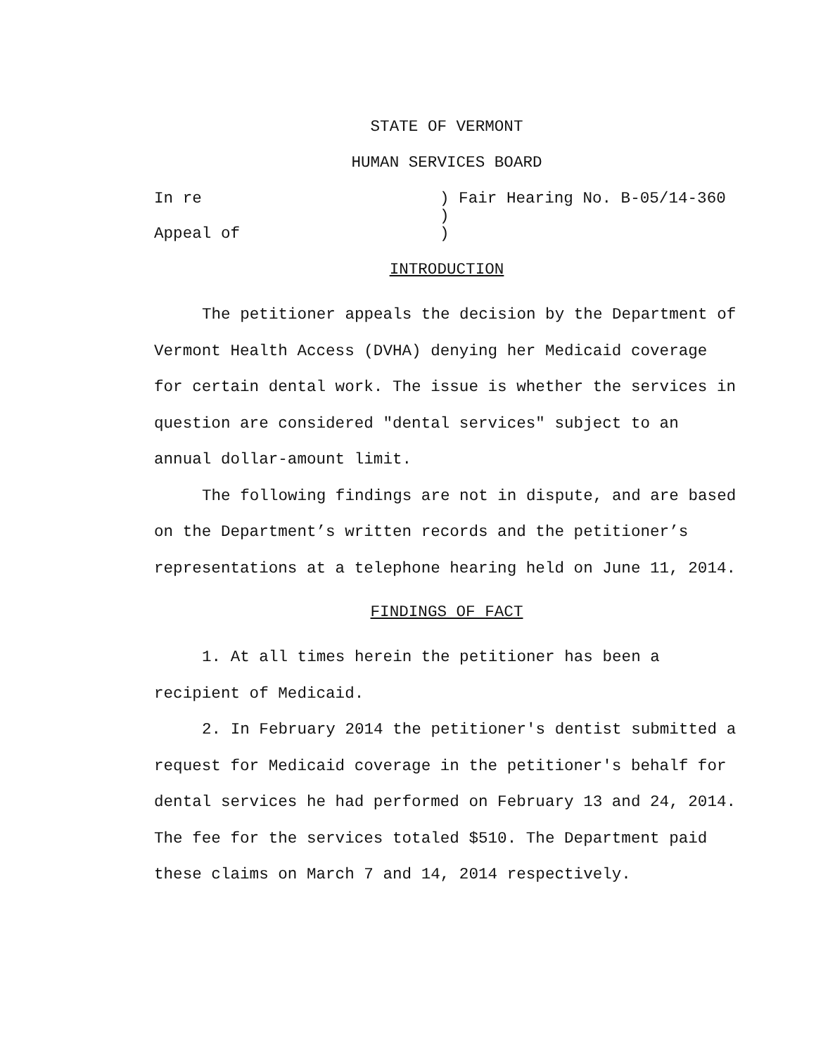STATE OF VERMONT
HUMAN SERVICES BOARD
In re
) Fair Hearing No. B-05/14-360
)
Appeal of
)
INTRODUCTION
The petitioner appeals the decision by the Department of Vermont Health Access (DVHA) denying her Medicaid coverage for certain dental work. The issue is whether the services in question are considered "dental services" subject to an annual dollar-amount limit.
The following findings are not in dispute, and are based on the Department’s written records and the petitioner’s representations at a telephone hearing held on June 11, 2014.
FINDINGS OF FACT
1. At all times herein the petitioner has been a recipient of Medicaid.
2. In February 2014 the petitioner's dentist submitted a request for Medicaid coverage in the petitioner's behalf for dental services he had performed on February 13 and 24, 2014. The fee for the services totaled $510. The Department paid these claims on March 7 and 14, 2014 respectively.